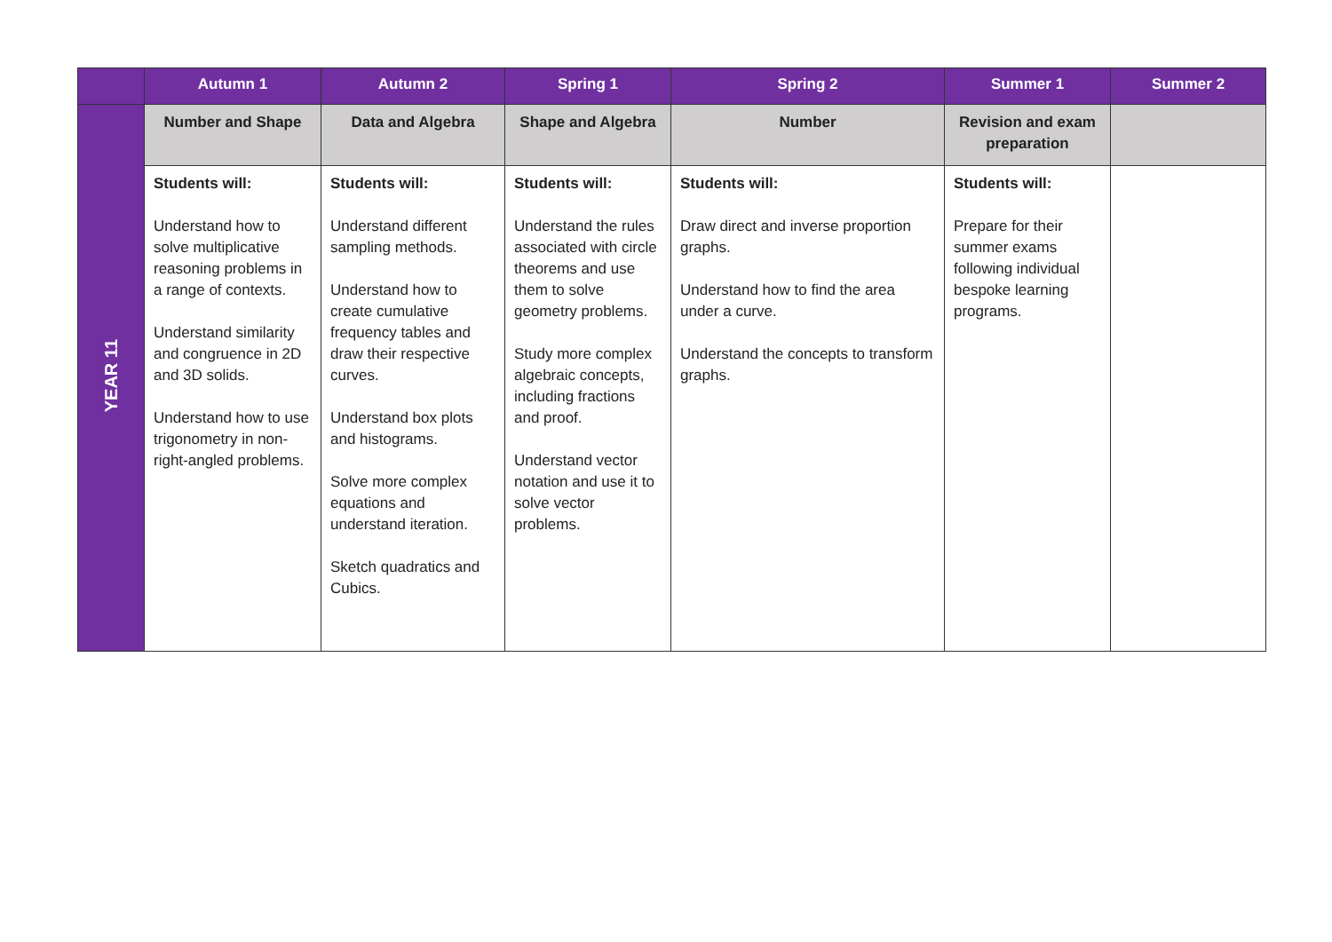| | Autumn 1 | Autumn 2 | Spring 1 | Spring 2 | Summer 1 | Summer 2 |
| --- | --- | --- | --- | --- | --- | --- |
| YEAR 11 | Number and Shape | Data and Algebra | Shape and Algebra | Number | Revision and exam preparation | |
| | Students will: Understand how to solve multiplicative reasoning problems in a range of contexts. Understand similarity and congruence in 2D and 3D solids. Understand how to use trigonometry in non-right-angled problems. | Students will: Understand different sampling methods. Understand how to create cumulative frequency tables and draw their respective curves. Understand box plots and histograms. Solve more complex equations and understand iteration. Sketch quadratics and Cubics. | Students will: Understand the rules associated with circle theorems and use them to solve geometry problems. Study more complex algebraic concepts, including fractions and proof. Understand vector notation and use it to solve vector problems. | Students will: Draw direct and inverse proportion graphs. Understand how to find the area under a curve. Understand the concepts to transform graphs. | Students will: Prepare for their summer exams following individual bespoke learning programs. | |